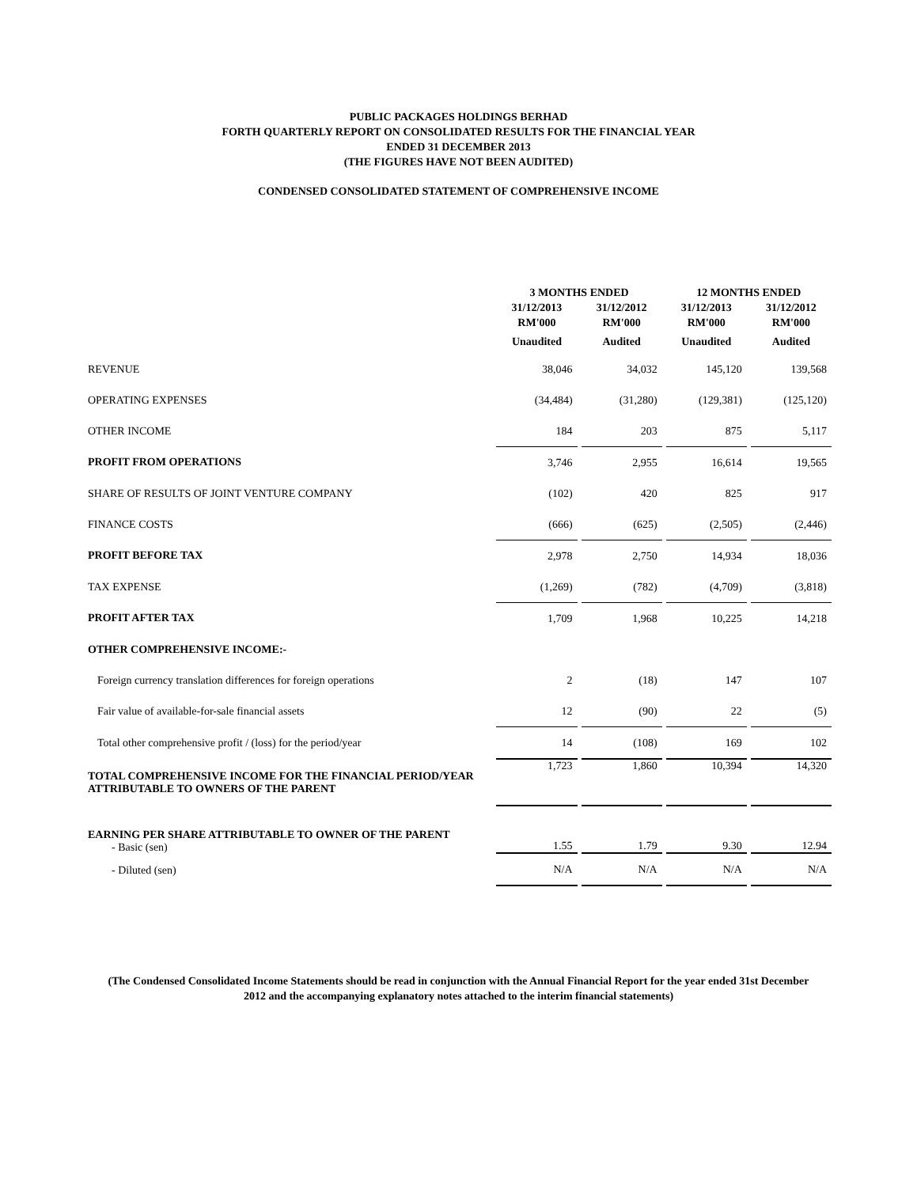PUBLIC PACKAGES HOLDINGS BERHAD
FORTH QUARTERLY REPORT ON CONSOLIDATED RESULTS FOR THE FINANCIAL YEAR
ENDED 31 DECEMBER 2013
(THE FIGURES HAVE NOT BEEN AUDITED)
CONDENSED CONSOLIDATED STATEMENT OF COMPREHENSIVE INCOME
| | 3 MONTHS ENDED | | 12 MONTHS ENDED | |
| --- | --- | --- | --- | --- |
| | 31/12/2013 | 31/12/2012 | 31/12/2013 | 31/12/2012 |
| | RM'000 | RM'000 | RM'000 | RM'000 |
| | Unaudited | Audited | Unaudited | Audited |
| REVENUE | 38,046 | 34,032 | 145,120 | 139,568 |
| OPERATING EXPENSES | (34,484) | (31,280) | (129,381) | (125,120) |
| OTHER INCOME | 184 | 203 | 875 | 5,117 |
| PROFIT FROM OPERATIONS | 3,746 | 2,955 | 16,614 | 19,565 |
| SHARE OF RESULTS OF JOINT VENTURE COMPANY | (102) | 420 | 825 | 917 |
| FINANCE COSTS | (666) | (625) | (2,505) | (2,446) |
| PROFIT BEFORE TAX | 2,978 | 2,750 | 14,934 | 18,036 |
| TAX EXPENSE | (1,269) | (782) | (4,709) | (3,818) |
| PROFIT AFTER TAX | 1,709 | 1,968 | 10,225 | 14,218 |
| OTHER COMPREHENSIVE INCOME:- | | | | |
| Foreign currency translation differences for foreign operations | 2 | (18) | 147 | 107 |
| Fair value of available-for-sale financial assets | 12 | (90) | 22 | (5) |
| Total other comprehensive profit / (loss) for the period/year | 14 | (108) | 169 | 102 |
| TOTAL COMPREHENSIVE INCOME FOR THE FINANCIAL PERIOD/YEAR ATTRIBUTABLE TO OWNERS OF THE PARENT | 1,723 | 1,860 | 10,394 | 14,320 |
| EARNING PER SHARE ATTRIBUTABLE TO OWNER OF THE PARENT - Basic (sen) | 1.55 | 1.79 | 9.30 | 12.94 |
| - Diluted (sen) | N/A | N/A | N/A | N/A |
(The Condensed Consolidated Income Statements should be read in conjunction with the Annual Financial Report for the year ended 31st December 2012 and the accompanying explanatory notes attached to the interim financial statements)